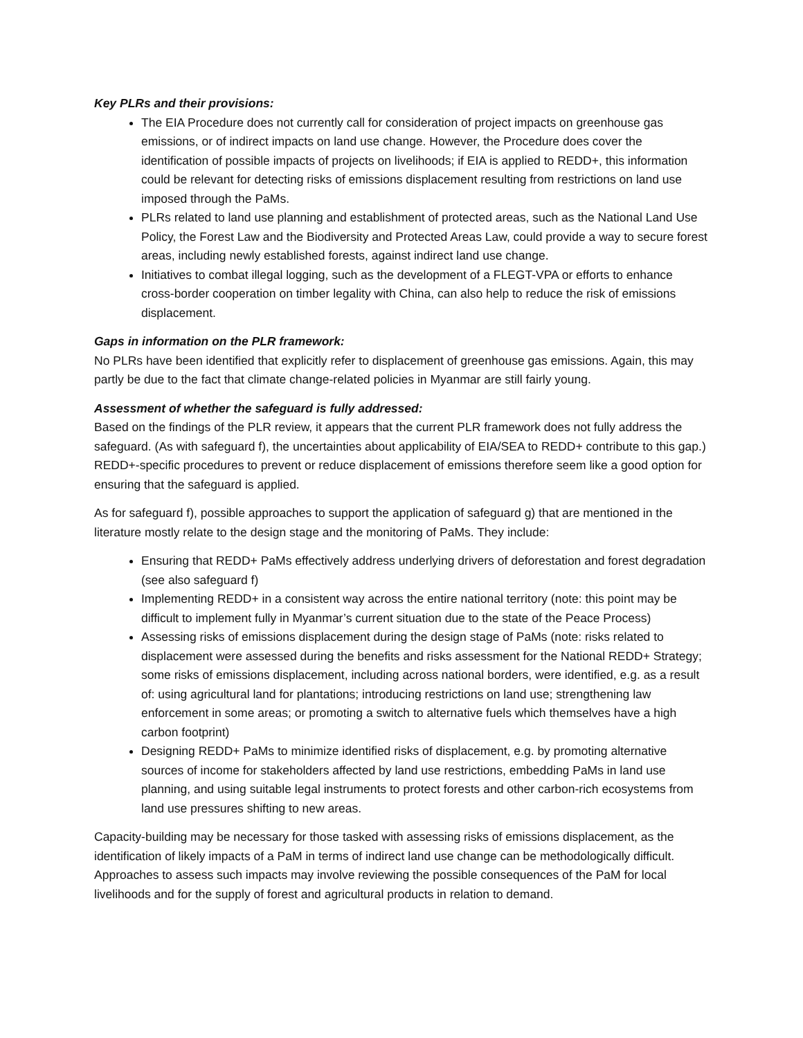Key PLRs and their provisions:
The EIA Procedure does not currently call for consideration of project impacts on greenhouse gas emissions, or of indirect impacts on land use change. However, the Procedure does cover the identification of possible impacts of projects on livelihoods; if EIA is applied to REDD+, this information could be relevant for detecting risks of emissions displacement resulting from restrictions on land use imposed through the PaMs.
PLRs related to land use planning and establishment of protected areas, such as the National Land Use Policy, the Forest Law and the Biodiversity and Protected Areas Law, could provide a way to secure forest areas, including newly established forests, against indirect land use change.
Initiatives to combat illegal logging, such as the development of a FLEGT-VPA or efforts to enhance cross-border cooperation on timber legality with China, can also help to reduce the risk of emissions displacement.
Gaps in information on the PLR framework:
No PLRs have been identified that explicitly refer to displacement of greenhouse gas emissions. Again, this may partly be due to the fact that climate change-related policies in Myanmar are still fairly young.
Assessment of whether the safeguard is fully addressed:
Based on the findings of the PLR review, it appears that the current PLR framework does not fully address the safeguard. (As with safeguard f), the uncertainties about applicability of EIA/SEA to REDD+ contribute to this gap.) REDD+-specific procedures to prevent or reduce displacement of emissions therefore seem like a good option for ensuring that the safeguard is applied.
As for safeguard f), possible approaches to support the application of safeguard g) that are mentioned in the literature mostly relate to the design stage and the monitoring of PaMs. They include:
Ensuring that REDD+ PaMs effectively address underlying drivers of deforestation and forest degradation (see also safeguard f)
Implementing REDD+ in a consistent way across the entire national territory (note: this point may be difficult to implement fully in Myanmar’s current situation due to the state of the Peace Process)
Assessing risks of emissions displacement during the design stage of PaMs (note: risks related to displacement were assessed during the benefits and risks assessment for the National REDD+ Strategy; some risks of emissions displacement, including across national borders, were identified, e.g. as a result of: using agricultural land for plantations; introducing restrictions on land use; strengthening law enforcement in some areas; or promoting a switch to alternative fuels which themselves have a high carbon footprint)
Designing REDD+ PaMs to minimize identified risks of displacement, e.g. by promoting alternative sources of income for stakeholders affected by land use restrictions, embedding PaMs in land use planning, and using suitable legal instruments to protect forests and other carbon-rich ecosystems from land use pressures shifting to new areas.
Capacity-building may be necessary for those tasked with assessing risks of emissions displacement, as the identification of likely impacts of a PaM in terms of indirect land use change can be methodologically difficult. Approaches to assess such impacts may involve reviewing the possible consequences of the PaM for local livelihoods and for the supply of forest and agricultural products in relation to demand.